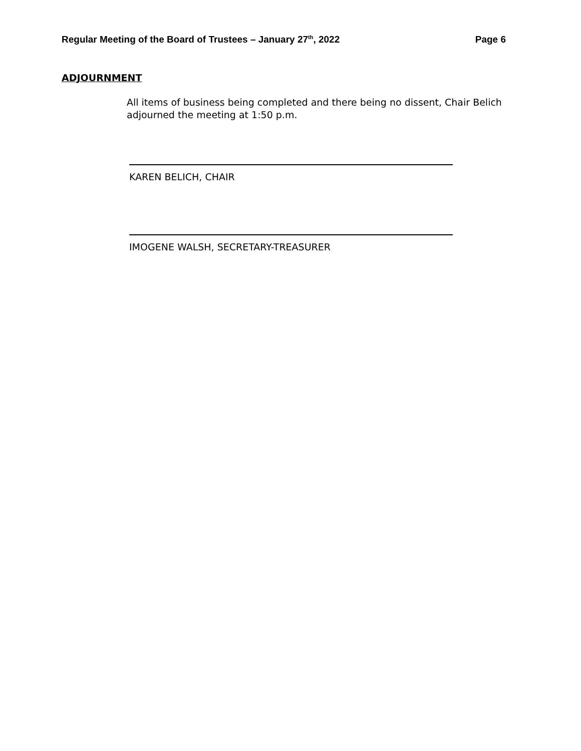Regular Meeting of the Board of Trustees – January 27<sup>th</sup>, 2022 Page 6
ADJOURNMENT
All items of business being completed and there being no dissent, Chair Belich adjourned the meeting at 1:50 p.m.
KAREN BELICH, CHAIR
IMOGENE WALSH, SECRETARY-TREASURER